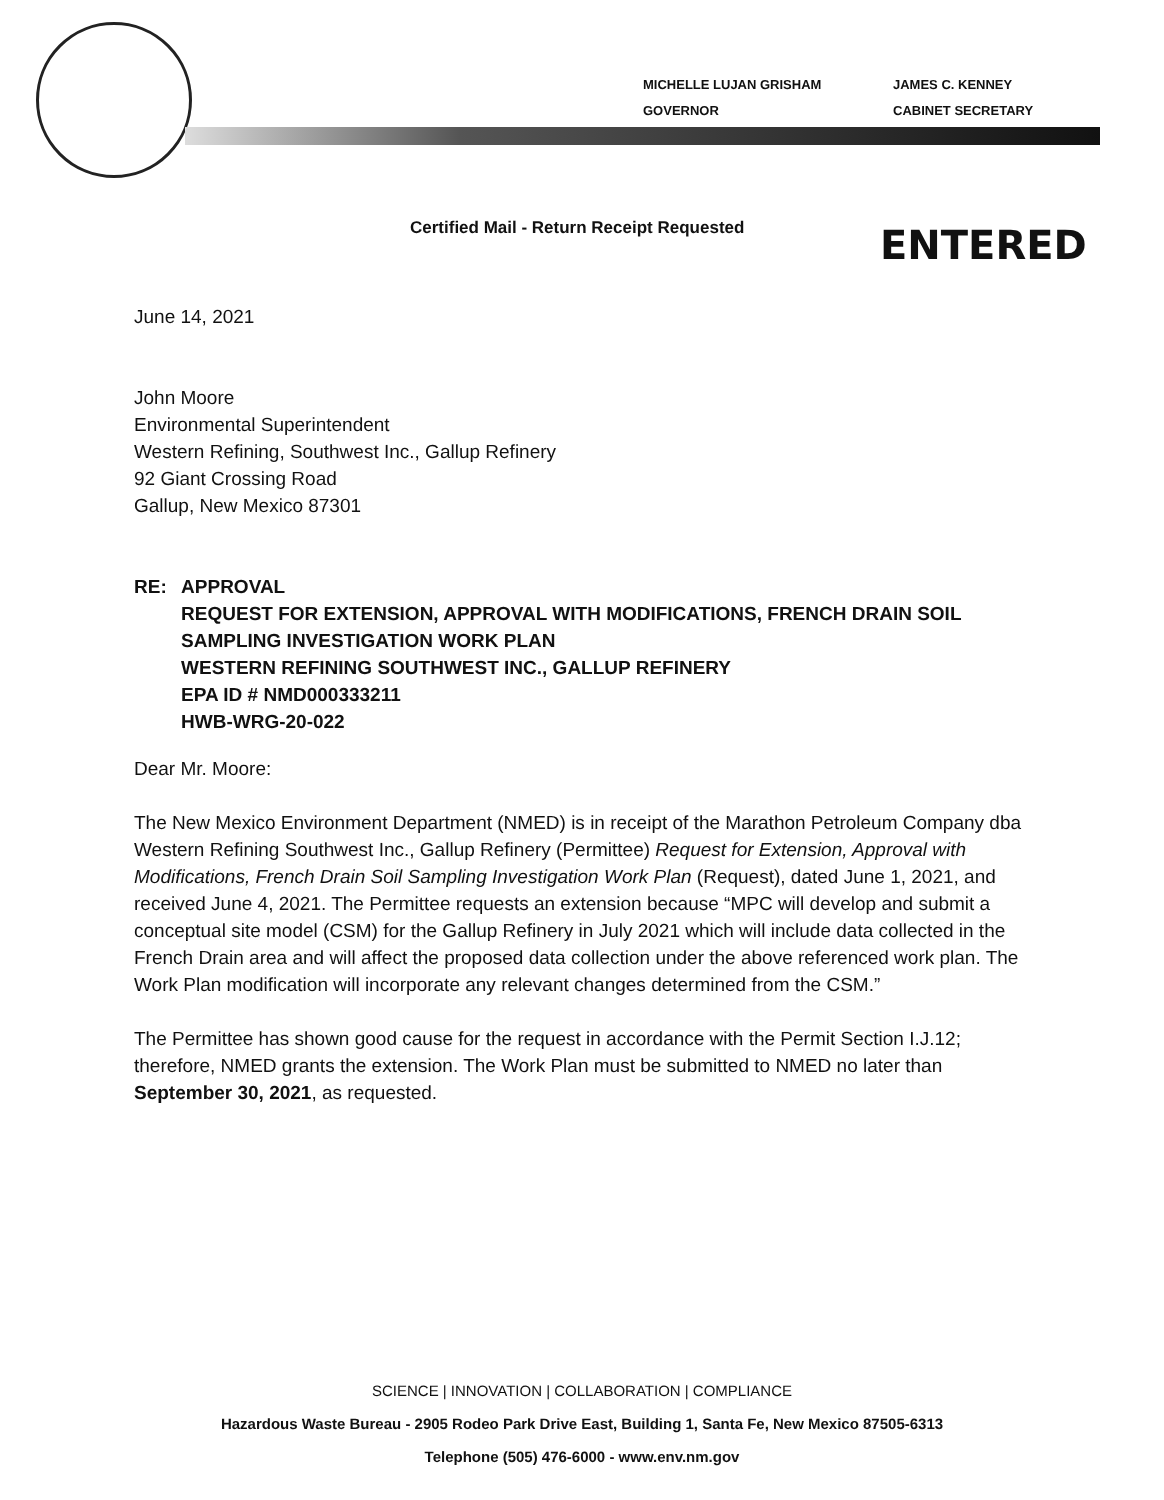MICHELLE LUJAN GRISHAM
GOVERNOR
JAMES C. KENNEY
CABINET SECRETARY
Certified Mail - Return Receipt Requested
ENTERED
June 14, 2021
John Moore
Environmental Superintendent
Western Refining, Southwest Inc., Gallup Refinery
92 Giant Crossing Road
Gallup, New Mexico 87301
RE: APPROVAL
REQUEST FOR EXTENSION, APPROVAL WITH MODIFICATIONS, FRENCH DRAIN SOIL SAMPLING INVESTIGATION WORK PLAN
WESTERN REFINING SOUTHWEST INC., GALLUP REFINERY
EPA ID # NMD000333211
HWB-WRG-20-022
Dear Mr. Moore:
The New Mexico Environment Department (NMED) is in receipt of the Marathon Petroleum Company dba Western Refining Southwest Inc., Gallup Refinery (Permittee) Request for Extension, Approval with Modifications, French Drain Soil Sampling Investigation Work Plan (Request), dated June 1, 2021, and received June 4, 2021. The Permittee requests an extension because “MPC will develop and submit a conceptual site model (CSM) for the Gallup Refinery in July 2021 which will include data collected in the French Drain area and will affect the proposed data collection under the above referenced work plan. The Work Plan modification will incorporate any relevant changes determined from the CSM.”
The Permittee has shown good cause for the request in accordance with the Permit Section I.J.12; therefore, NMED grants the extension. The Work Plan must be submitted to NMED no later than September 30, 2021, as requested.
SCIENCE | INNOVATION | COLLABORATION | COMPLIANCE
Hazardous Waste Bureau - 2905 Rodeo Park Drive East, Building 1, Santa Fe, New Mexico 87505-6313
Telephone (505) 476-6000 - www.env.nm.gov